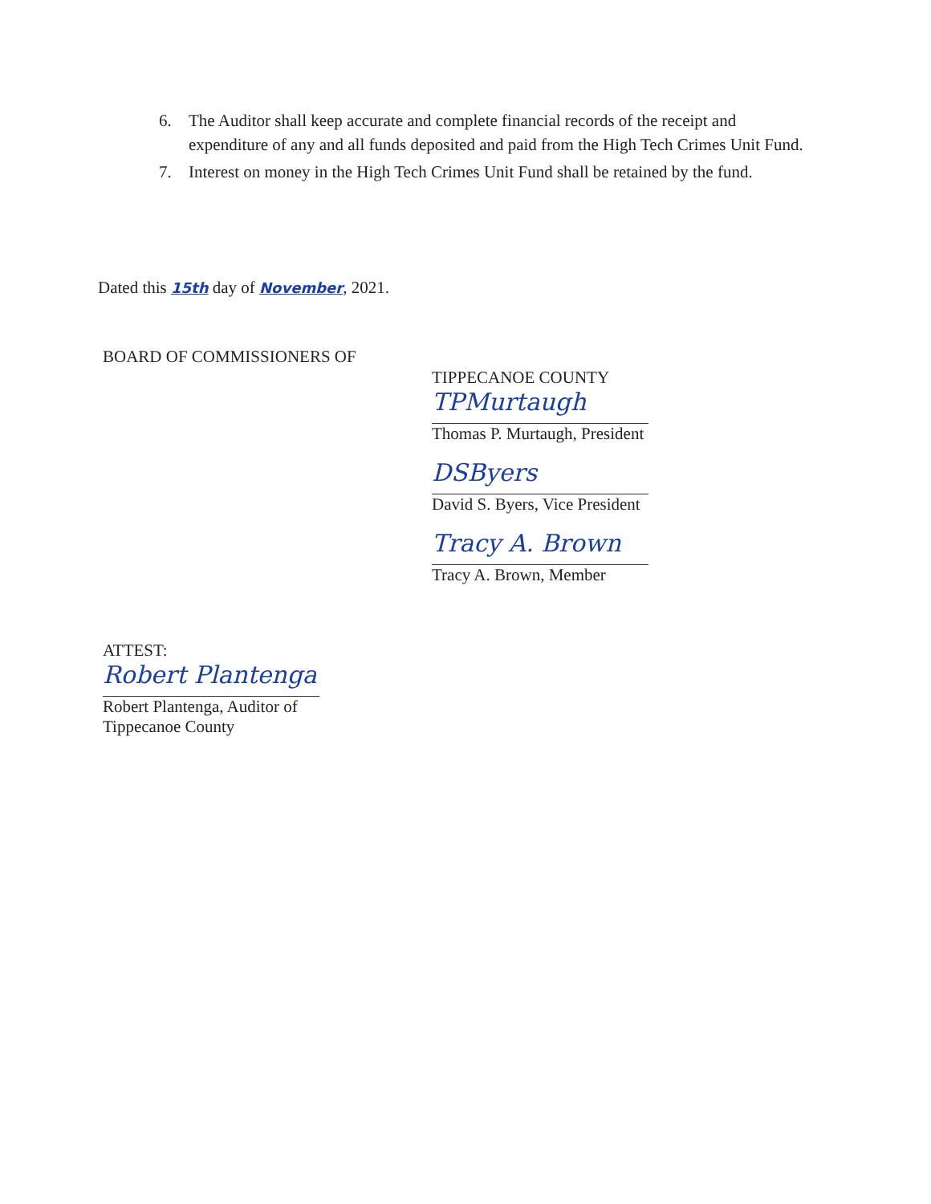6. The Auditor shall keep accurate and complete financial records of the receipt and expenditure of any and all funds deposited and paid from the High Tech Crimes Unit Fund.
7. Interest on money in the High Tech Crimes Unit Fund shall be retained by the fund.
Dated this 15th day of November, 2021.
BOARD OF COMMISSIONERS OF
TIPPECANOE COUNTY
TPMurtaugh
Thomas P. Murtaugh, President
DSByers
David S. Byers, Vice President
Tracy A. Brown
Tracy A. Brown, Member
ATTEST:
Robert Plantenga
Robert Plantenga, Auditor of
Tippecanoe County